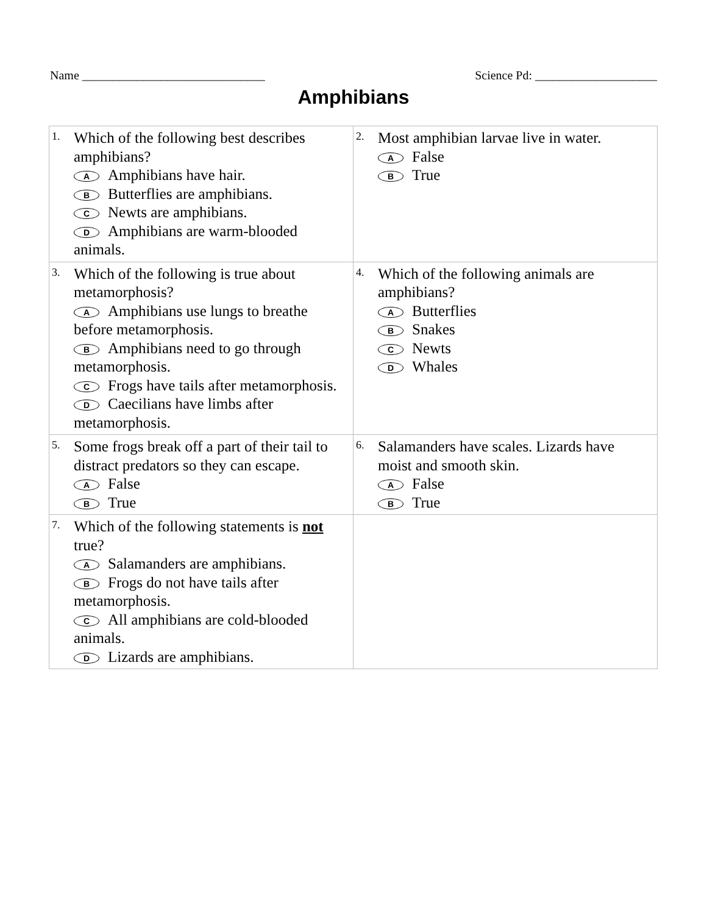Name ______________________________ Science Pd: ____________________
Amphibians
| 1. Which of the following best describes amphibians? A Amphibians have hair. B Butterflies are amphibians. C Newts are amphibians. D Amphibians are warm-blooded animals. | 2. Most amphibian larvae live in water. A False B True |
| 3. Which of the following is true about metamorphosis? A Amphibians use lungs to breathe before metamorphosis. B Amphibians need to go through metamorphosis. C Frogs have tails after metamorphosis. D Caecilians have limbs after metamorphosis. | 4. Which of the following animals are amphibians? A Butterflies B Snakes C Newts D Whales |
| 5. Some frogs break off a part of their tail to distract predators so they can escape. A False B True | 6. Salamanders have scales. Lizards have moist and smooth skin. A False B True |
| 7. Which of the following statements is not true? A Salamanders are amphibians. B Frogs do not have tails after metamorphosis. C All amphibians are cold-blooded animals. D Lizards are amphibians. | |